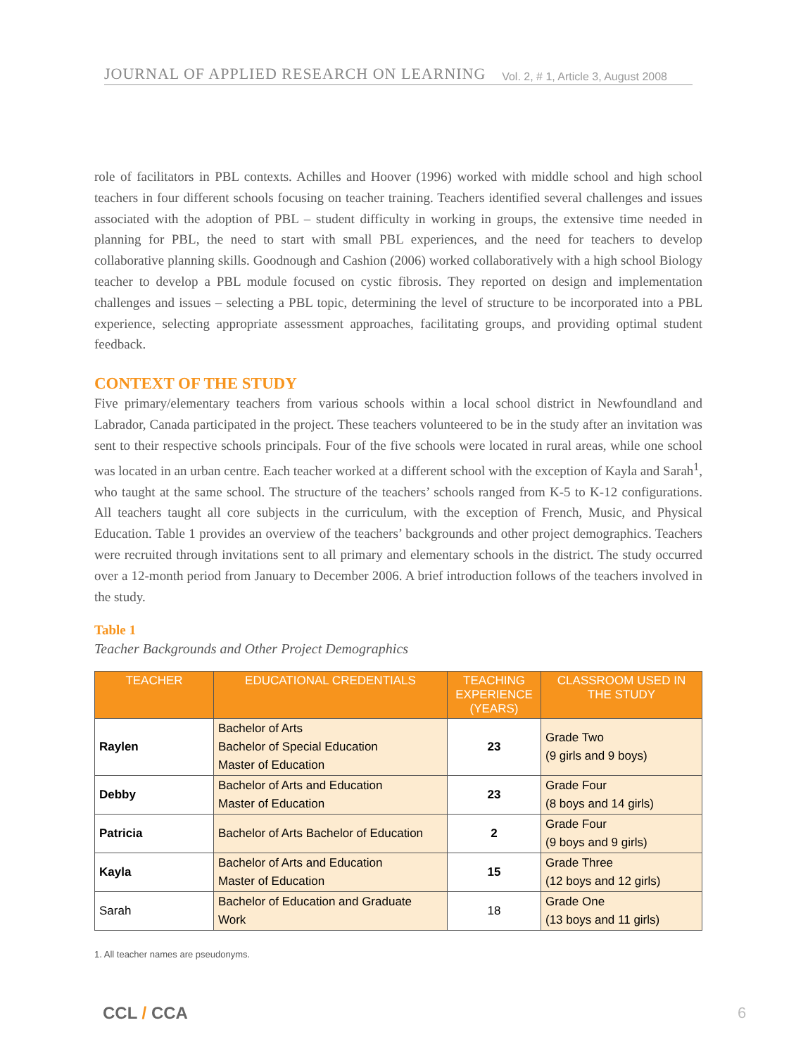JOURNAL OF APPLIED RESEARCH ON LEARNING Vol. 2, # 1, Article 3, August 2008
role of facilitators in PBL contexts. Achilles and Hoover (1996) worked with middle school and high school teachers in four different schools focusing on teacher training. Teachers identified several challenges and issues associated with the adoption of PBL – student difficulty in working in groups, the extensive time needed in planning for PBL, the need to start with small PBL experiences, and the need for teachers to develop collaborative planning skills. Goodnough and Cashion (2006) worked collaboratively with a high school Biology teacher to develop a PBL module focused on cystic fibrosis. They reported on design and implementation challenges and issues – selecting a PBL topic, determining the level of structure to be incorporated into a PBL experience, selecting appropriate assessment approaches, facilitating groups, and providing optimal student feedback.
CONTEXT OF THE STUDY
Five primary/elementary teachers from various schools within a local school district in Newfoundland and Labrador, Canada participated in the project. These teachers volunteered to be in the study after an invitation was sent to their respective schools principals. Four of the five schools were located in rural areas, while one school was located in an urban centre. Each teacher worked at a different school with the exception of Kayla and Sarah<sup>1</sup>, who taught at the same school. The structure of the teachers’ schools ranged from K-5 to K-12 configurations. All teachers taught all core subjects in the curriculum, with the exception of French, Music, and Physical Education. Table 1 provides an overview of the teachers’ backgrounds and other project demographics. Teachers were recruited through invitations sent to all primary and elementary schools in the district. The study occurred over a 12-month period from January to December 2006. A brief introduction follows of the teachers involved in the study.
Table 1
Teacher Backgrounds and Other Project Demographics
| TEACHER | EDUCATIONAL CREDENTIALS | TEACHING EXPERIENCE (YEARS) | CLASSROOM USED IN THE STUDY |
| --- | --- | --- | --- |
| Raylen | Bachelor of Arts Bachelor of Special Education Master of Education | 23 | Grade Two (9 girls and 9 boys) |
| Debby | Bachelor of Arts and Education Master of Education | 23 | Grade Four (8 boys and 14 girls) |
| Patricia | Bachelor of Arts Bachelor of Education | 2 | Grade Four (9 boys and 9 girls) |
| Kayla | Bachelor of Arts and Education Master of Education | 15 | Grade Three (12 boys and 12 girls) |
| Sarah | Bachelor of Education and Graduate Work | 18 | Grade One (13 boys and 11 girls) |
1. All teacher names are pseudonyms.
CCL / CCA 6